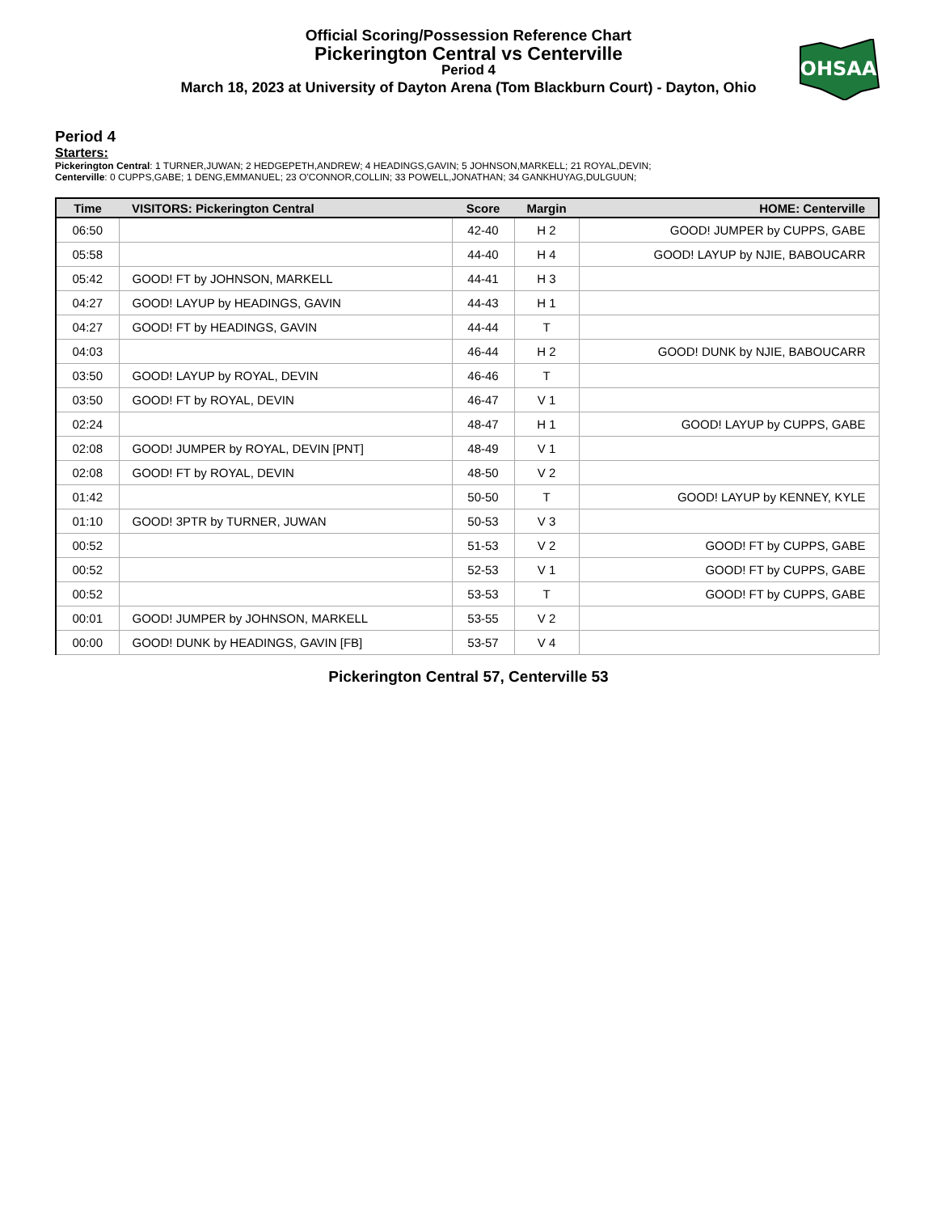Official Scoring/Possession Reference Chart
Pickerington Central vs Centerville
Period 4
March 18, 2023 at University of Dayton Arena (Tom Blackburn Court) - Dayton, Ohio
OHSAA
Period 4
Starters:
Pickerington Central: 1 TURNER,JUWAN; 2 HEDGEPETH,ANDREW; 4 HEADINGS,GAVIN; 5 JOHNSON,MARKELL; 21 ROYAL,DEVIN;
Centerville: 0 CUPPS,GABE; 1 DENG,EMMANUEL; 23 O'CONNOR,COLLIN; 33 POWELL,JONATHAN; 34 GANKHUYAG,DULGUUN;
| Time | VISITORS: Pickerington Central | Score | Margin | HOME: Centerville |
| --- | --- | --- | --- | --- |
| 06:50 | | 42-40 | H 2 | GOOD! JUMPER by CUPPS, GABE |
| 05:58 | | 44-40 | H 4 | GOOD! LAYUP by NJIE, BABOUCARR |
| 05:42 | GOOD! FT by JOHNSON, MARKELL | 44-41 | H 3 | |
| 04:27 | GOOD! LAYUP by HEADINGS, GAVIN | 44-43 | H 1 | |
| 04:27 | GOOD! FT by HEADINGS, GAVIN | 44-44 | T | |
| 04:03 | | 46-44 | H 2 | GOOD! DUNK by NJIE, BABOUCARR |
| 03:50 | GOOD! LAYUP by ROYAL, DEVIN | 46-46 | T | |
| 03:50 | GOOD! FT by ROYAL, DEVIN | 46-47 | V 1 | |
| 02:24 | | 48-47 | H 1 | GOOD! LAYUP by CUPPS, GABE |
| 02:08 | GOOD! JUMPER by ROYAL, DEVIN [PNT] | 48-49 | V 1 | |
| 02:08 | GOOD! FT by ROYAL, DEVIN | 48-50 | V 2 | |
| 01:42 | | 50-50 | T | GOOD! LAYUP by KENNEY, KYLE |
| 01:10 | GOOD! 3PTR by TURNER, JUWAN | 50-53 | V 3 | |
| 00:52 | | 51-53 | V 2 | GOOD! FT by CUPPS, GABE |
| 00:52 | | 52-53 | V 1 | GOOD! FT by CUPPS, GABE |
| 00:52 | | 53-53 | T | GOOD! FT by CUPPS, GABE |
| 00:01 | GOOD! JUMPER by JOHNSON, MARKELL | 53-55 | V 2 | |
| 00:00 | GOOD! DUNK by HEADINGS, GAVIN [FB] | 53-57 | V 4 | |
Pickerington Central 57, Centerville 53